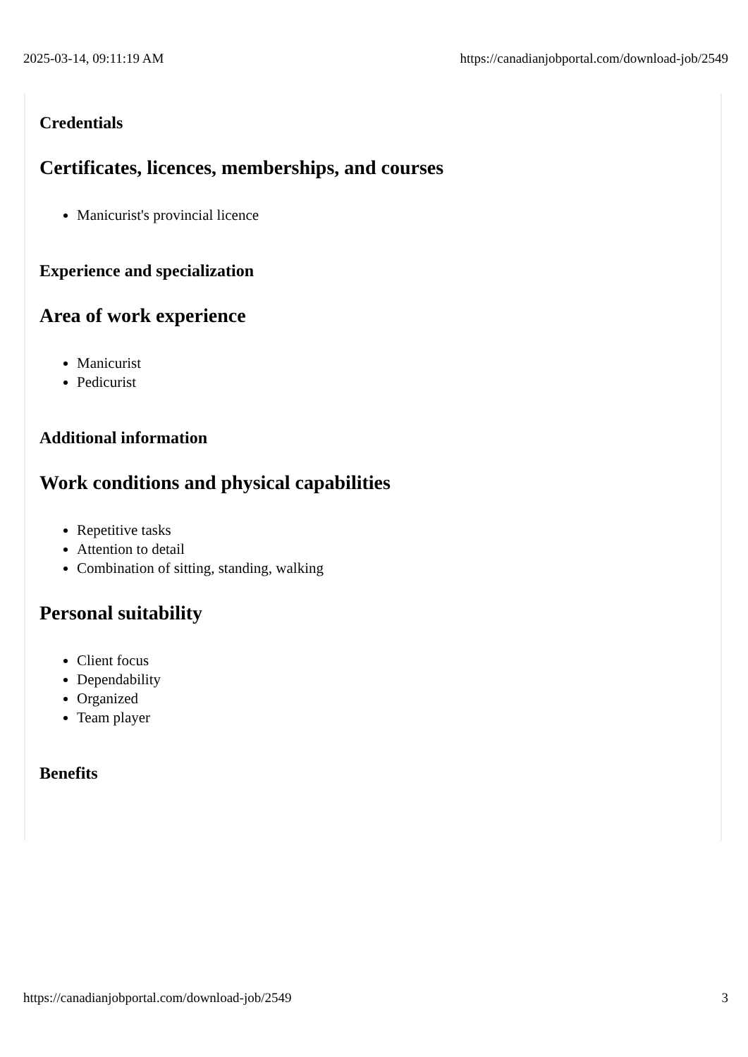2025-03-14, 09:11:19 AM https://canadianjobportal.com/download-job/2549
Credentials
Certificates, licences, memberships, and courses
Manicurist's provincial licence
Experience and specialization
Area of work experience
Manicurist
Pedicurist
Additional information
Work conditions and physical capabilities
Repetitive tasks
Attention to detail
Combination of sitting, standing, walking
Personal suitability
Client focus
Dependability
Organized
Team player
Benefits
https://canadianjobportal.com/download-job/2549 3